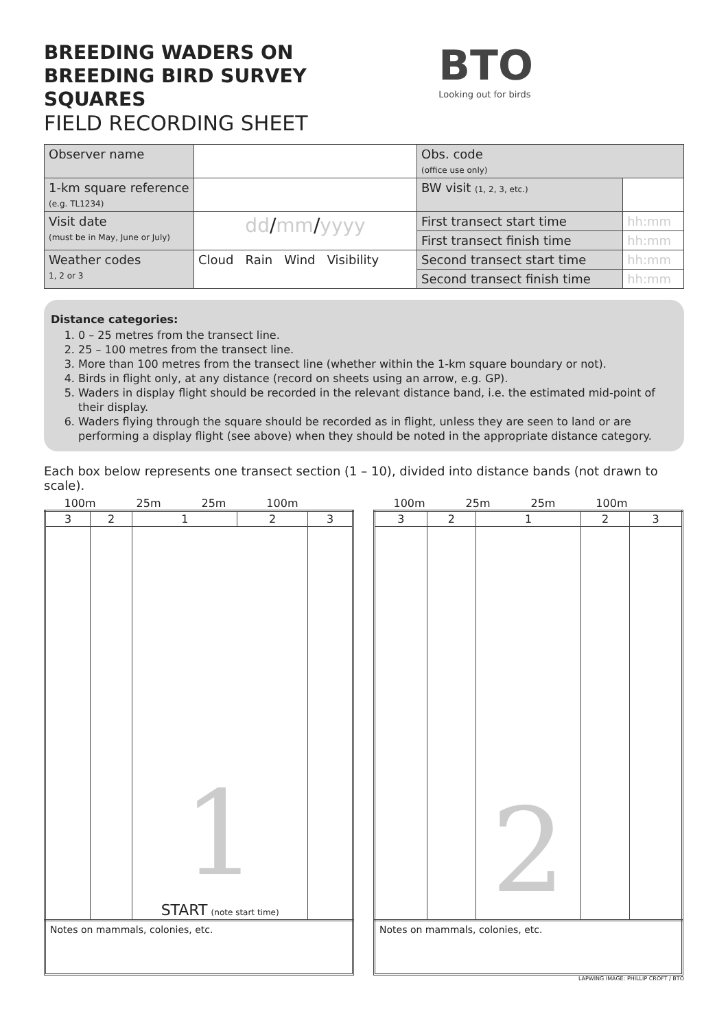BREEDING WADERS ON
BREEDING BIRD SURVEY
SQUARES
FIELD RECORDING SHEET
BTO
Looking out for birds
| Observer name | | Obs. code (office use only) | |
| 1-km square reference (e.g. TL1234) | | BW visit (1, 2, 3, etc.) | |
| Visit date (must be in May, June or July) | dd / mm / yyyy | First transect start time | hh:mm |
| | | First transect finish time | hh:mm |
| Weather codes 1, 2 or 3 | Cloud Rain Wind Visibility | Second transect start time | hh:mm |
| | | Second transect finish time | hh:mm |
Distance categories:
1. 0 – 25 metres from the transect line.
2. 25 – 100 metres from the transect line.
3. More than 100 metres from the transect line (whether within the 1-km square boundary or not).
4. Birds in flight only, at any distance (record on sheets using an arrow, e.g. GP).
5. Waders in display flight should be recorded in the relevant distance band, i.e. the estimated mid-point of their display.
6. Waders flying through the square should be recorded as in flight, unless they are seen to land or are performing a display flight (see above) when they should be noted in the appropriate distance category.
Each box below represents one transect section (1 – 10), divided into distance bands (not drawn to scale).
100m 25m 25m 100m
| 3 | 2 | 1 | 2 | 3 |
| | | 1 START (note start time) | | |
Notes on mammals, colonies, etc.
100m 25m 25m 100m
| 3 | 2 | 1 | 2 | 3 |
| | | 2 | | |
Notes on mammals, colonies, etc.
LAPWING IMAGE: PHILLIP CROFT / BTO